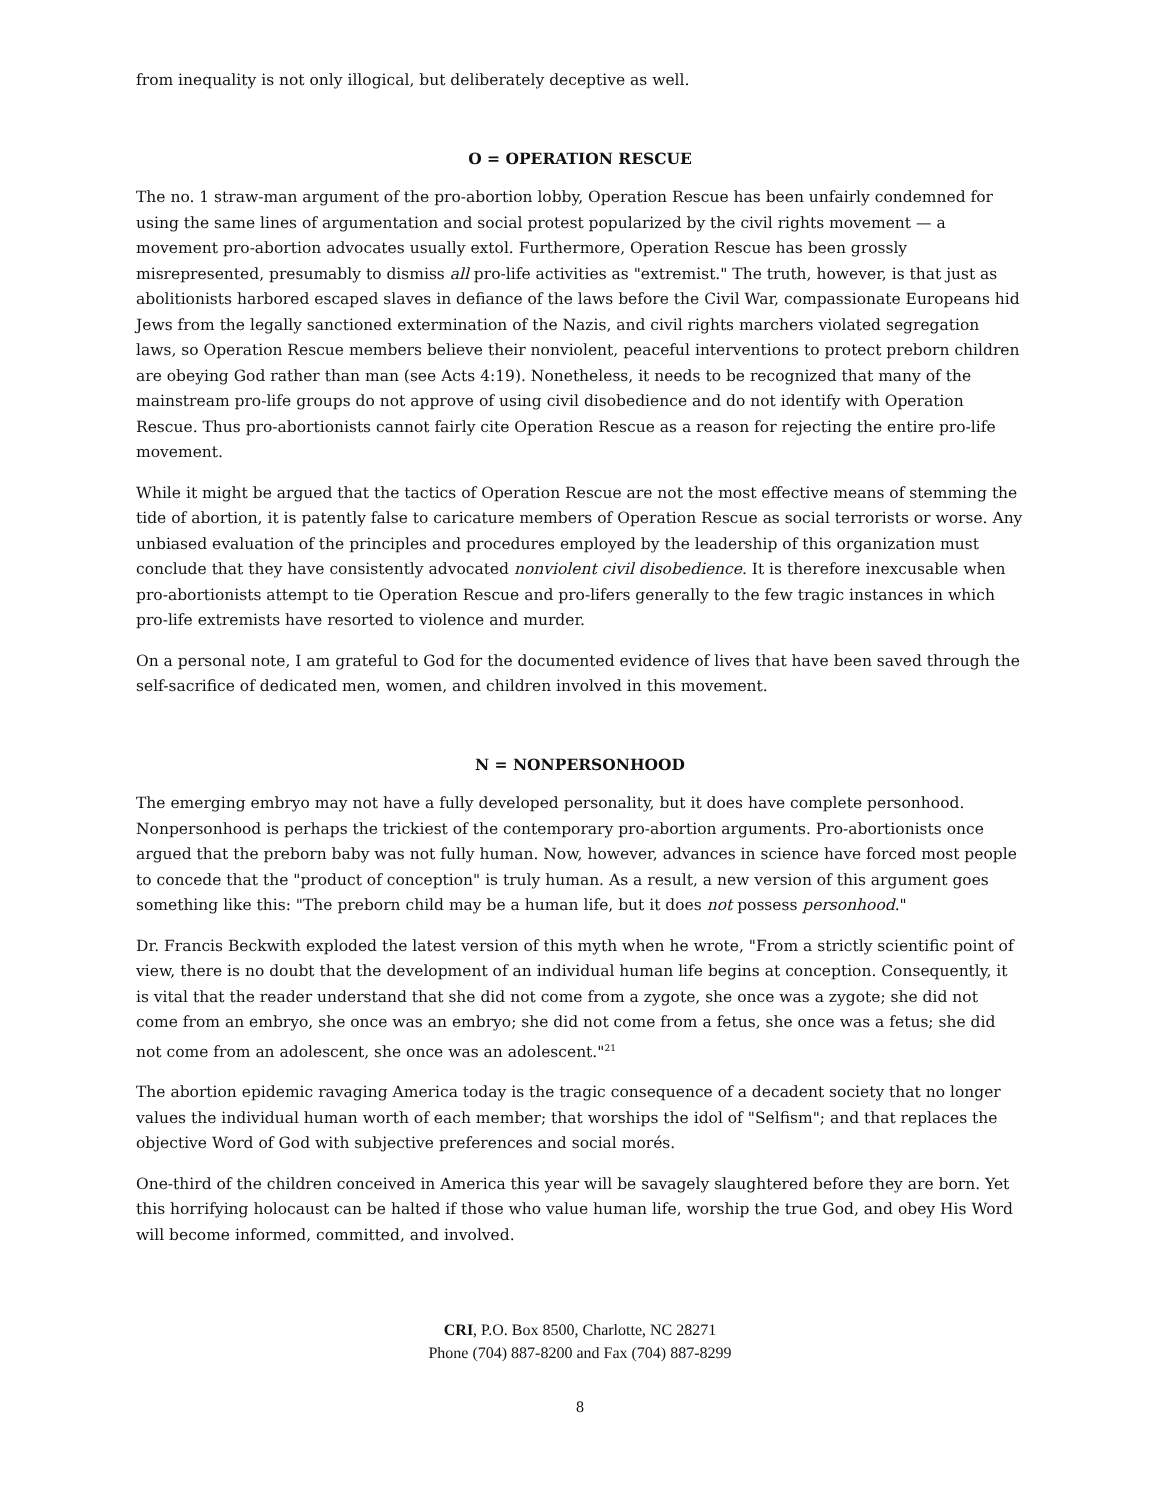from inequality is not only illogical, but deliberately deceptive as well.
O = OPERATION RESCUE
The no. 1 straw-man argument of the pro-abortion lobby, Operation Rescue has been unfairly condemned for using the same lines of argumentation and social protest popularized by the civil rights movement — a movement pro-abortion advocates usually extol. Furthermore, Operation Rescue has been grossly misrepresented, presumably to dismiss all pro-life activities as "extremist." The truth, however, is that just as abolitionists harbored escaped slaves in defiance of the laws before the Civil War, compassionate Europeans hid Jews from the legally sanctioned extermination of the Nazis, and civil rights marchers violated segregation laws, so Operation Rescue members believe their nonviolent, peaceful interventions to protect preborn children are obeying God rather than man (see Acts 4:19). Nonetheless, it needs to be recognized that many of the mainstream pro-life groups do not approve of using civil disobedience and do not identify with Operation Rescue. Thus pro-abortionists cannot fairly cite Operation Rescue as a reason for rejecting the entire pro-life movement.
While it might be argued that the tactics of Operation Rescue are not the most effective means of stemming the tide of abortion, it is patently false to caricature members of Operation Rescue as social terrorists or worse. Any unbiased evaluation of the principles and procedures employed by the leadership of this organization must conclude that they have consistently advocated nonviolent civil disobedience. It is therefore inexcusable when pro-abortionists attempt to tie Operation Rescue and pro-lifers generally to the few tragic instances in which pro-life extremists have resorted to violence and murder.
On a personal note, I am grateful to God for the documented evidence of lives that have been saved through the self-sacrifice of dedicated men, women, and children involved in this movement.
N = NONPERSONHOOD
The emerging embryo may not have a fully developed personality, but it does have complete personhood. Nonpersonhood is perhaps the trickiest of the contemporary pro-abortion arguments. Pro-abortionists once argued that the preborn baby was not fully human. Now, however, advances in science have forced most people to concede that the "product of conception" is truly human. As a result, a new version of this argument goes something like this: "The preborn child may be a human life, but it does not possess personhood."
Dr. Francis Beckwith exploded the latest version of this myth when he wrote, "From a strictly scientific point of view, there is no doubt that the development of an individual human life begins at conception. Consequently, it is vital that the reader understand that she did not come from a zygote, she once was a zygote; she did not come from an embryo, she once was an embryo; she did not come from a fetus, she once was a fetus; she did not come from an adolescent, she once was an adolescent."<sup>21</sup>
The abortion epidemic ravaging America today is the tragic consequence of a decadent society that no longer values the individual human worth of each member; that worships the idol of "Selfism"; and that replaces the objective Word of God with subjective preferences and social morés.
One-third of the children conceived in America this year will be savagely slaughtered before they are born. Yet this horrifying holocaust can be halted if those who value human life, worship the true God, and obey His Word will become informed, committed, and involved.
CRI, P.O. Box 8500, Charlotte, NC 28271
Phone (704) 887-8200 and Fax (704) 887-8299
8